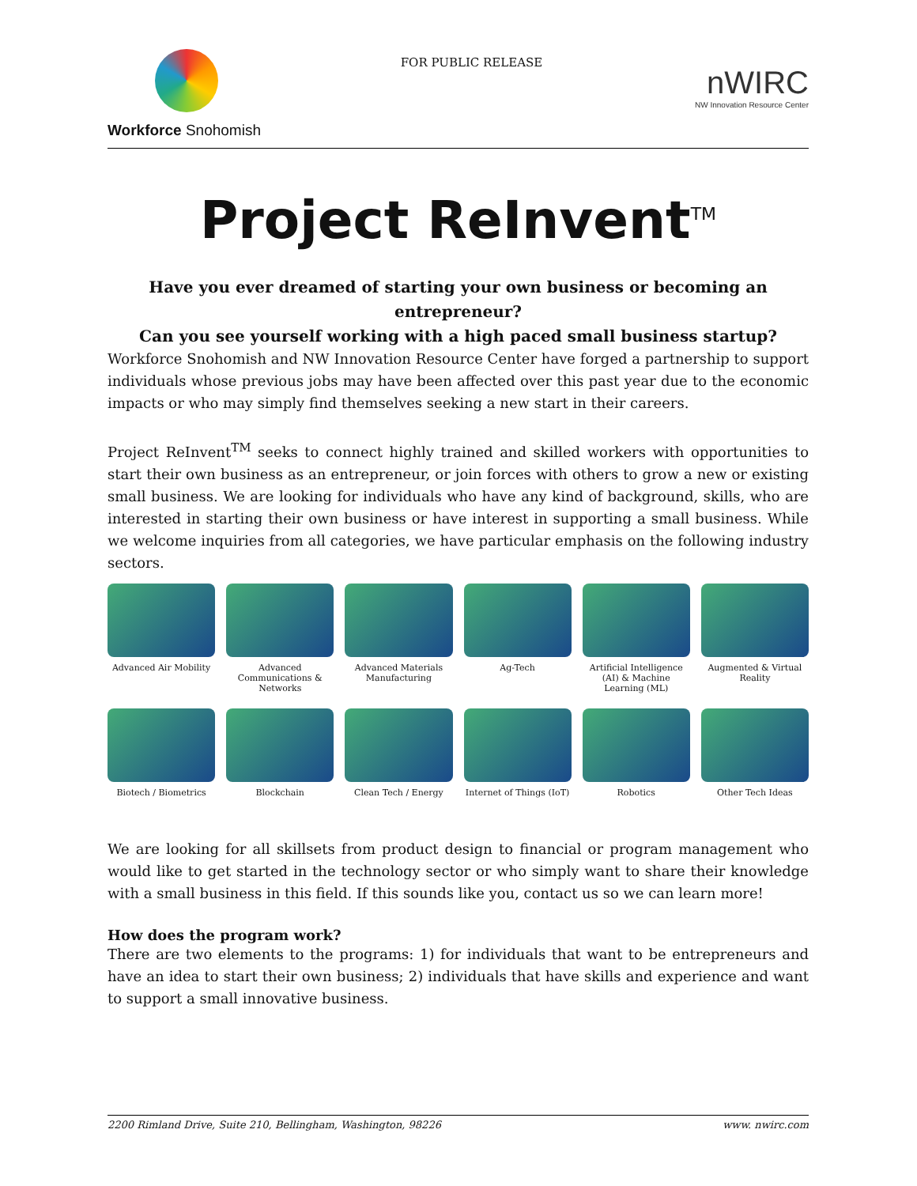Workforce Snohomish
FOR PUBLIC RELEASE
nWIRC
NW Innovation Resource Center
Project ReInvent<sup>TM</sup>
Have you ever dreamed of starting your own business or becoming an entrepreneur?
Can you see yourself working with a high paced small business startup?
Workforce Snohomish and NW Innovation Resource Center have forged a partnership to support individuals whose previous jobs may have been affected over this past year due to the economic impacts or who may simply find themselves seeking a new start in their careers.
Project ReInvent<sup>TM</sup> seeks to connect highly trained and skilled workers with opportunities to start their own business as an entrepreneur, or join forces with others to grow a new or existing small business. We are looking for individuals who have any kind of background, skills, who are interested in starting their own business or have interest in supporting a small business. While we welcome inquiries from all categories, we have particular emphasis on the following industry sectors.
Advanced Air Mobility
Advanced Communications & Networks
Advanced Materials Manufacturing
Ag-Tech
Artificial Intelligence (AI) & Machine Learning (ML)
Augmented & Virtual Reality
Biotech / Biometrics
Blockchain
Clean Tech / Energy
Internet of Things (IoT)
Robotics
Other Tech Ideas
We are looking for all skillsets from product design to financial or program management who would like to get started in the technology sector or who simply want to share their knowledge with a small business in this field. If this sounds like you, contact us so we can learn more!
How does the program work?
There are two elements to the programs: 1) for individuals that want to be entrepreneurs and have an idea to start their own business; 2) individuals that have skills and experience and want to support a small innovative business.
2200 Rimland Drive, Suite 210, Bellingham, Washington, 98226 www. nwirc.com